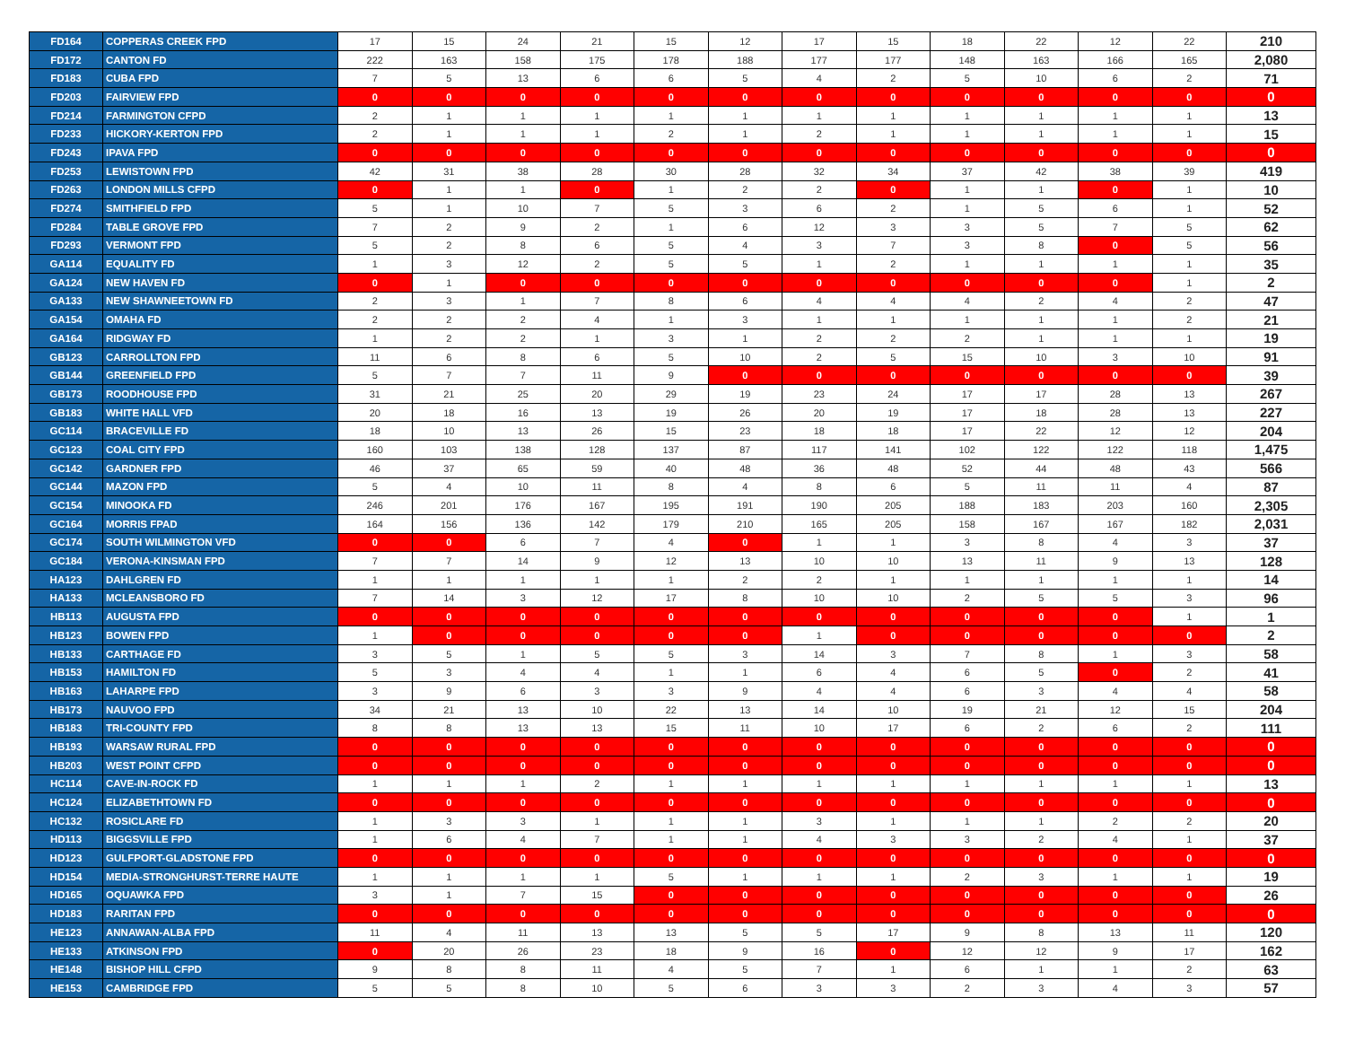| FD164 | COPPERAS CREEK FPD | 17 | 15 | 24 | 21 | 15 | 12 | 17 | 15 | 18 | 22 | 12 | 22 | 210 |
| FD172 | CANTON FD | 222 | 163 | 158 | 175 | 178 | 188 | 177 | 177 | 148 | 163 | 166 | 165 | 2,080 |
| FD183 | CUBA FPD | 7 | 5 | 13 | 6 | 6 | 5 | 4 | 2 | 5 | 10 | 6 | 2 | 71 |
| FD203 | FAIRVIEW FPD | 0 | 0 | 0 | 0 | 0 | 0 | 0 | 0 | 0 | 0 | 0 | 0 | 0 |
| FD214 | FARMINGTON CFPD | 2 | 1 | 1 | 1 | 1 | 1 | 1 | 1 | 1 | 1 | 1 | 1 | 13 |
| FD233 | HICKORY-KERTON FPD | 2 | 1 | 1 | 1 | 2 | 1 | 2 | 1 | 1 | 1 | 1 | 1 | 15 |
| FD243 | IPAVA FPD | 0 | 0 | 0 | 0 | 0 | 0 | 0 | 0 | 0 | 0 | 0 | 0 | 0 |
| FD253 | LEWISTOWN FPD | 42 | 31 | 38 | 28 | 30 | 28 | 32 | 34 | 37 | 42 | 38 | 39 | 419 |
| FD263 | LONDON MILLS CFPD | 0 | 1 | 1 | 0 | 1 | 2 | 2 | 0 | 1 | 1 | 0 | 1 | 10 |
| FD274 | SMITHFIELD FPD | 5 | 1 | 10 | 7 | 5 | 3 | 6 | 2 | 1 | 5 | 6 | 1 | 52 |
| FD284 | TABLE GROVE FPD | 7 | 2 | 9 | 2 | 1 | 6 | 12 | 3 | 3 | 5 | 7 | 5 | 62 |
| FD293 | VERMONT FPD | 5 | 2 | 8 | 6 | 5 | 4 | 3 | 7 | 3 | 8 | 0 | 5 | 56 |
| GA114 | EQUALITY FD | 1 | 3 | 12 | 2 | 5 | 5 | 1 | 2 | 1 | 1 | 1 | 1 | 35 |
| GA124 | NEW HAVEN FD | 0 | 1 | 0 | 0 | 0 | 0 | 0 | 0 | 0 | 0 | 0 | 1 | 2 |
| GA133 | NEW SHAWNEETOWN FD | 2 | 3 | 1 | 7 | 8 | 6 | 4 | 4 | 4 | 2 | 4 | 2 | 47 |
| GA154 | OMAHA FD | 2 | 2 | 2 | 4 | 1 | 3 | 1 | 1 | 1 | 1 | 1 | 2 | 21 |
| GA164 | RIDGWAY FD | 1 | 2 | 2 | 1 | 3 | 1 | 2 | 2 | 2 | 1 | 1 | 1 | 19 |
| GB123 | CARROLLTON FPD | 11 | 6 | 8 | 6 | 5 | 10 | 2 | 5 | 15 | 10 | 3 | 10 | 91 |
| GB144 | GREENFIELD FPD | 5 | 7 | 7 | 11 | 9 | 0 | 0 | 0 | 0 | 0 | 0 | 0 | 39 |
| GB173 | ROODHOUSE FPD | 31 | 21 | 25 | 20 | 29 | 19 | 23 | 24 | 17 | 17 | 28 | 13 | 267 |
| GB183 | WHITE HALL VFD | 20 | 18 | 16 | 13 | 19 | 26 | 20 | 19 | 17 | 18 | 28 | 13 | 227 |
| GC114 | BRACEVILLE FD | 18 | 10 | 13 | 26 | 15 | 23 | 18 | 18 | 17 | 22 | 12 | 12 | 204 |
| GC123 | COAL CITY FPD | 160 | 103 | 138 | 128 | 137 | 87 | 117 | 141 | 102 | 122 | 122 | 118 | 1,475 |
| GC142 | GARDNER FPD | 46 | 37 | 65 | 59 | 40 | 48 | 36 | 48 | 52 | 44 | 48 | 43 | 566 |
| GC144 | MAZON FPD | 5 | 4 | 10 | 11 | 8 | 4 | 8 | 6 | 5 | 11 | 11 | 4 | 87 |
| GC154 | MINOOKA FD | 246 | 201 | 176 | 167 | 195 | 191 | 190 | 205 | 188 | 183 | 203 | 160 | 2,305 |
| GC164 | MORRIS FPAD | 164 | 156 | 136 | 142 | 179 | 210 | 165 | 205 | 158 | 167 | 167 | 182 | 2,031 |
| GC174 | SOUTH WILMINGTON VFD | 0 | 0 | 6 | 7 | 4 | 0 | 1 | 1 | 3 | 8 | 4 | 3 | 37 |
| GC184 | VERONA-KINSMAN FPD | 7 | 7 | 14 | 9 | 12 | 13 | 10 | 10 | 13 | 11 | 9 | 13 | 128 |
| HA123 | DAHLGREN FD | 1 | 1 | 1 | 1 | 1 | 2 | 2 | 1 | 1 | 1 | 1 | 1 | 14 |
| HA133 | MCLEANSBORO FD | 7 | 14 | 3 | 12 | 17 | 8 | 10 | 10 | 2 | 5 | 5 | 3 | 96 |
| HB113 | AUGUSTA FPD | 0 | 0 | 0 | 0 | 0 | 0 | 0 | 0 | 0 | 0 | 0 | 1 | 1 |
| HB123 | BOWEN FPD | 1 | 0 | 0 | 0 | 0 | 0 | 1 | 0 | 0 | 0 | 0 | 0 | 2 |
| HB133 | CARTHAGE FD | 3 | 5 | 1 | 5 | 5 | 3 | 14 | 3 | 7 | 8 | 1 | 3 | 58 |
| HB153 | HAMILTON FD | 5 | 3 | 4 | 4 | 1 | 1 | 6 | 4 | 6 | 5 | 0 | 2 | 41 |
| HB163 | LAHARPE FPD | 3 | 9 | 6 | 3 | 3 | 9 | 4 | 4 | 6 | 3 | 4 | 4 | 58 |
| HB173 | NAUVOO FPD | 34 | 21 | 13 | 10 | 22 | 13 | 14 | 10 | 19 | 21 | 12 | 15 | 204 |
| HB183 | TRI-COUNTY FPD | 8 | 8 | 13 | 13 | 15 | 11 | 10 | 17 | 6 | 2 | 6 | 2 | 111 |
| HB193 | WARSAW RURAL FPD | 0 | 0 | 0 | 0 | 0 | 0 | 0 | 0 | 0 | 0 | 0 | 0 | 0 |
| HB203 | WEST POINT CFPD | 0 | 0 | 0 | 0 | 0 | 0 | 0 | 0 | 0 | 0 | 0 | 0 | 0 |
| HC114 | CAVE-IN-ROCK FD | 1 | 1 | 1 | 2 | 1 | 1 | 1 | 1 | 1 | 1 | 1 | 1 | 13 |
| HC124 | ELIZABETHTOWN FD | 0 | 0 | 0 | 0 | 0 | 0 | 0 | 0 | 0 | 0 | 0 | 0 | 0 |
| HC132 | ROSICLARE FD | 1 | 3 | 3 | 1 | 1 | 1 | 3 | 1 | 1 | 1 | 2 | 2 | 20 |
| HD113 | BIGGSVILLE FPD | 1 | 6 | 4 | 7 | 1 | 1 | 4 | 3 | 3 | 2 | 4 | 1 | 37 |
| HD123 | GULFPORT-GLADSTONE FPD | 0 | 0 | 0 | 0 | 0 | 0 | 0 | 0 | 0 | 0 | 0 | 0 | 0 |
| HD154 | MEDIA-STRONGHURST-TERRE HAUTE | 1 | 1 | 1 | 1 | 5 | 1 | 1 | 1 | 2 | 3 | 1 | 1 | 19 |
| HD165 | OQUAWKA FPD | 3 | 1 | 7 | 15 | 0 | 0 | 0 | 0 | 0 | 0 | 0 | 0 | 26 |
| HD183 | RARITAN FPD | 0 | 0 | 0 | 0 | 0 | 0 | 0 | 0 | 0 | 0 | 0 | 0 | 0 |
| HE123 | ANNAWAN-ALBA FPD | 11 | 4 | 11 | 13 | 13 | 5 | 5 | 17 | 9 | 8 | 13 | 11 | 120 |
| HE133 | ATKINSON FPD | 0 | 20 | 26 | 23 | 18 | 9 | 16 | 0 | 12 | 12 | 9 | 17 | 162 |
| HE148 | BISHOP HILL CFPD | 9 | 8 | 8 | 11 | 4 | 5 | 7 | 1 | 6 | 1 | 1 | 2 | 63 |
| HE153 | CAMBRIDGE FPD | 5 | 5 | 8 | 10 | 5 | 6 | 3 | 3 | 2 | 3 | 4 | 3 | 57 |